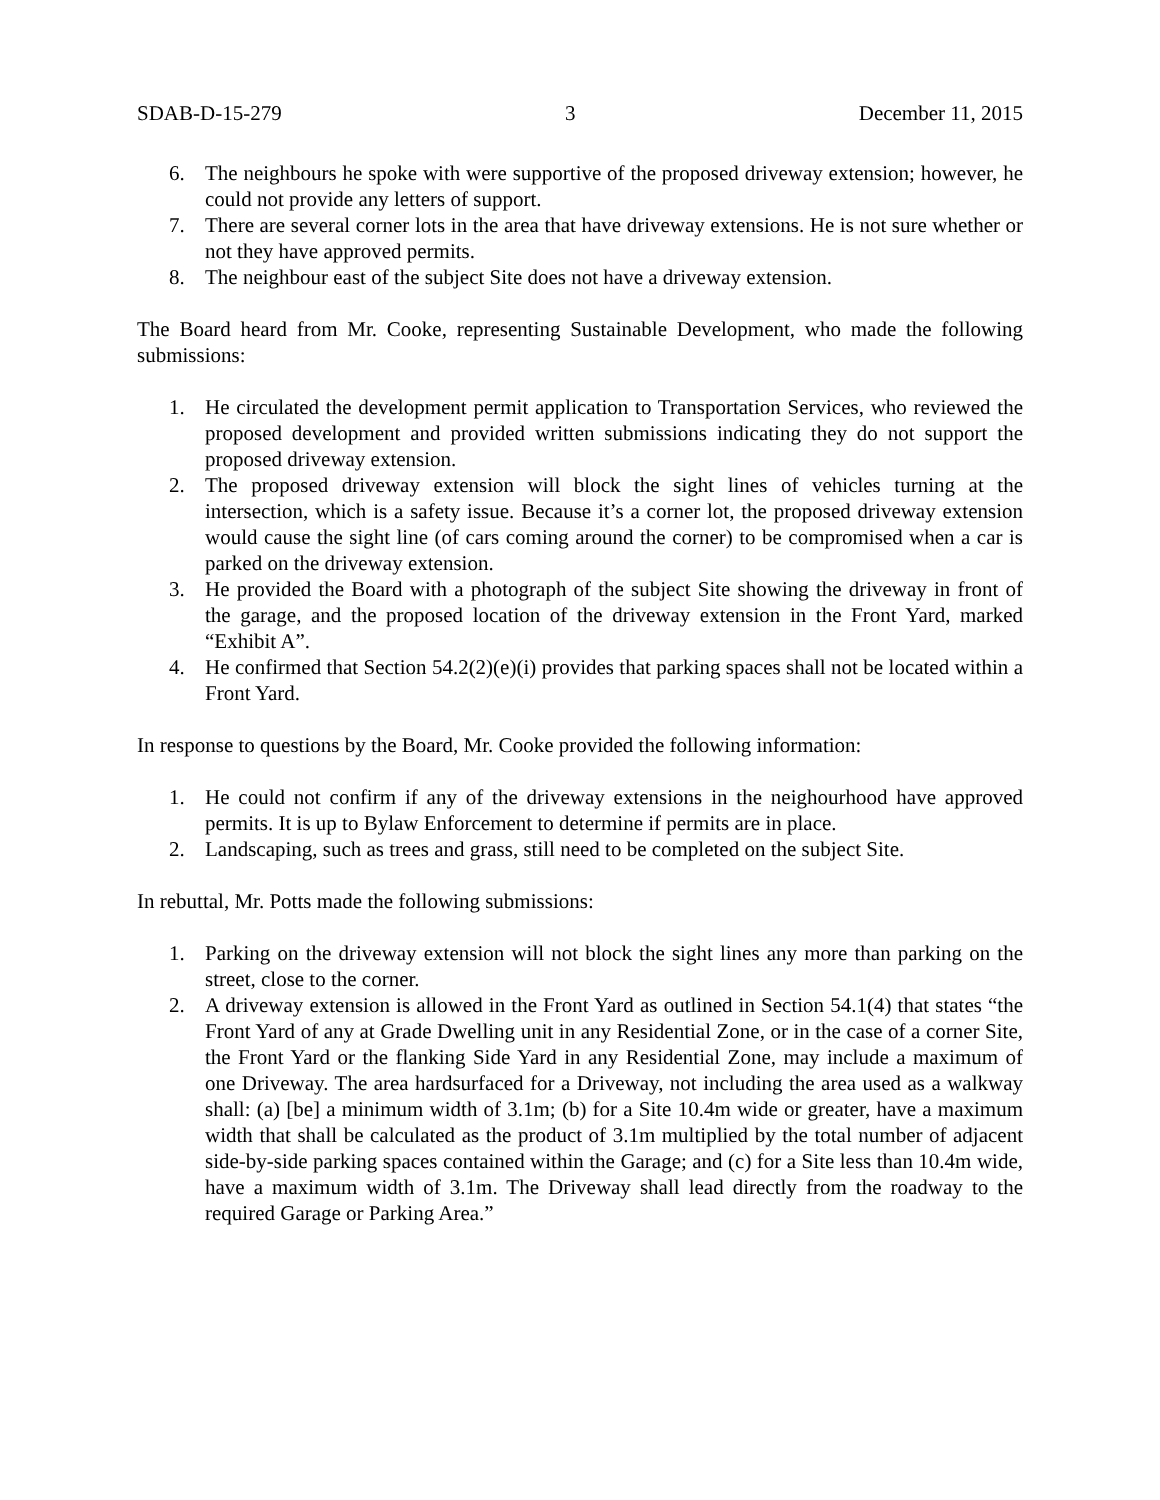SDAB-D-15-279 3 December 11, 2015
6. The neighbours he spoke with were supportive of the proposed driveway extension; however, he could not provide any letters of support.
7. There are several corner lots in the area that have driveway extensions. He is not sure whether or not they have approved permits.
8. The neighbour east of the subject Site does not have a driveway extension.
The Board heard from Mr. Cooke, representing Sustainable Development, who made the following submissions:
1. He circulated the development permit application to Transportation Services, who reviewed the proposed development and provided written submissions indicating they do not support the proposed driveway extension.
2. The proposed driveway extension will block the sight lines of vehicles turning at the intersection, which is a safety issue. Because it’s a corner lot, the proposed driveway extension would cause the sight line (of cars coming around the corner) to be compromised when a car is parked on the driveway extension.
3. He provided the Board with a photograph of the subject Site showing the driveway in front of the garage, and the proposed location of the driveway extension in the Front Yard, marked “Exhibit A”.
4. He confirmed that Section 54.2(2)(e)(i) provides that parking spaces shall not be located within a Front Yard.
In response to questions by the Board, Mr. Cooke provided the following information:
1. He could not confirm if any of the driveway extensions in the neighourhood have approved permits. It is up to Bylaw Enforcement to determine if permits are in place.
2. Landscaping, such as trees and grass, still need to be completed on the subject Site.
In rebuttal, Mr. Potts made the following submissions:
1. Parking on the driveway extension will not block the sight lines any more than parking on the street, close to the corner.
2. A driveway extension is allowed in the Front Yard as outlined in Section 54.1(4) that states “the Front Yard of any at Grade Dwelling unit in any Residential Zone, or in the case of a corner Site, the Front Yard or the flanking Side Yard in any Residential Zone, may include a maximum of one Driveway. The area hardsurfaced for a Driveway, not including the area used as a walkway shall: (a) [be] a minimum width of 3.1m; (b) for a Site 10.4m wide or greater, have a maximum width that shall be calculated as the product of 3.1m multiplied by the total number of adjacent side-by-side parking spaces contained within the Garage; and (c) for a Site less than 10.4m wide, have a maximum width of 3.1m. The Driveway shall lead directly from the roadway to the required Garage or Parking Area.”